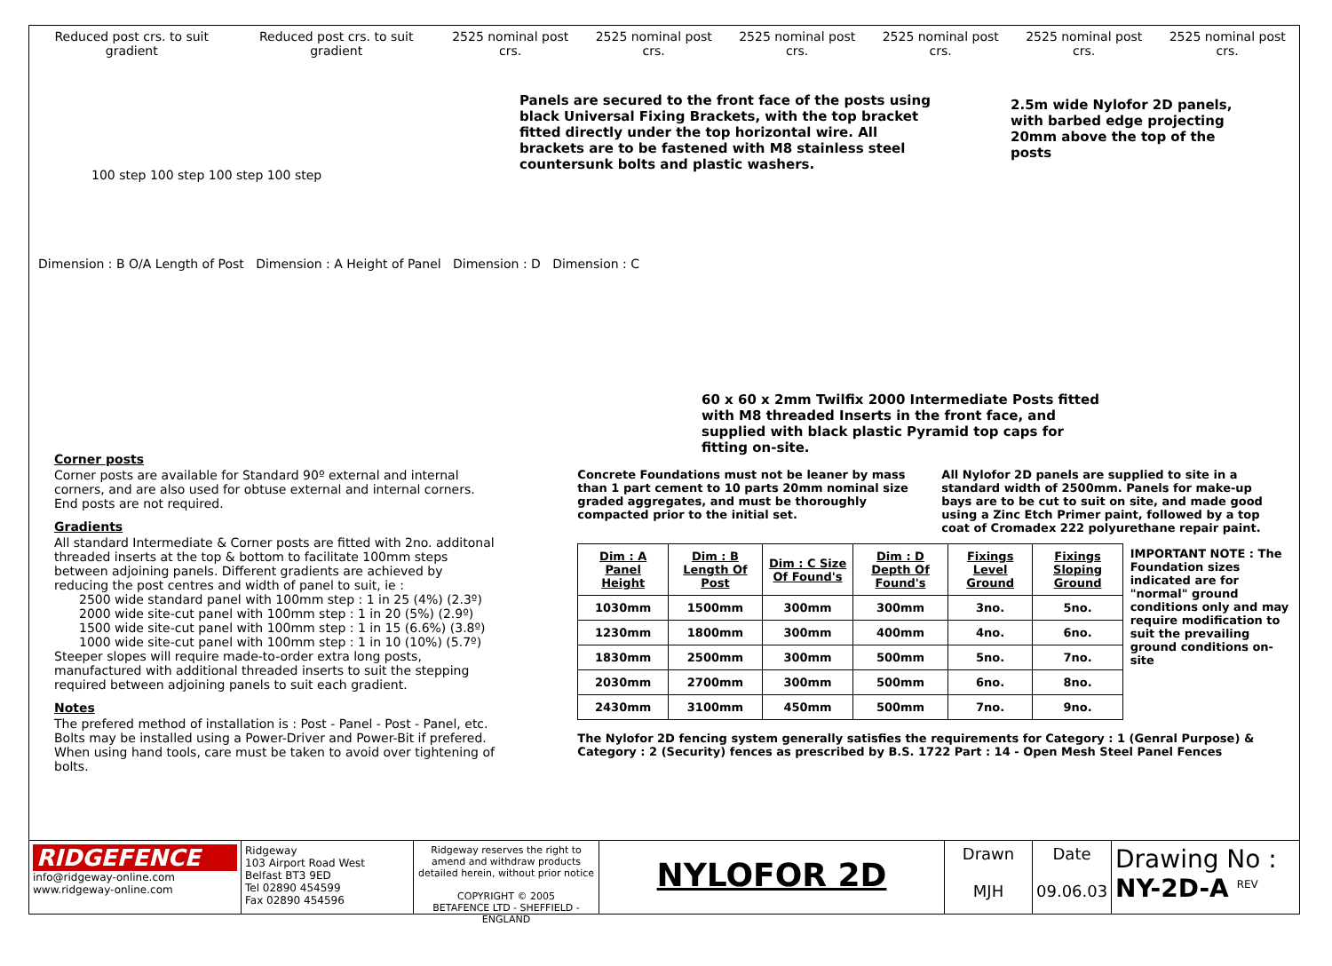Reduced post crs. to suit gradient
Reduced post crs. to suit gradient
2525 nominal post crs. 2525 nominal post crs. 2525 nominal post crs. 2525 nominal post crs. 2525 nominal post crs. 2525 nominal post crs.
Panels are secured to the front face of the posts using black Universal Fixing Brackets, with the top bracket fitted directly under the top horizontal wire. All brackets are to be fastened with M8 stainless steel countersunk bolts and plastic washers.
2.5m wide Nylofor 2D panels, with barbed edge projecting 20mm above the top of the posts
100 step 100 step 100 step 100 step
Dimension : B O/A Length of Post Dimension : A Height of Panel Dimension : D Dimension : C
60 x 60 x 2mm Twilfix 2000 Intermediate Posts fitted with M8 threaded Inserts in the front face, and supplied with black plastic Pyramid top caps for fitting on-site.
Corner posts
Corner posts are available for Standard 90º external and internal corners, and are also used for obtuse external and internal corners. End posts are not required.
Gradients
All standard Intermediate & Corner posts are fitted with 2no. additonal threaded inserts at the top & bottom to facilitate 100mm steps between adjoining panels. Different gradients are achieved by reducing the post centres and width of panel to suit, ie :
2500 wide standard panel with 100mm step : 1 in 25 (4%) (2.3º)
2000 wide site-cut panel with 100mm step : 1 in 20 (5%) (2.9º)
1500 wide site-cut panel with 100mm step : 1 in 15 (6.6%) (3.8º)
1000 wide site-cut panel with 100mm step : 1 in 10 (10%) (5.7º)
Steeper slopes will require made-to-order extra long posts, manufactured with additional threaded inserts to suit the stepping required between adjoining panels to suit each gradient.
Notes
The prefered method of installation is : Post - Panel - Post - Panel, etc. Bolts may be installed using a Power-Driver and Power-Bit if prefered. When using hand tools, care must be taken to avoid over tightening of bolts.
Concrete Foundations must not be leaner by mass than 1 part cement to 10 parts 20mm nominal size graded aggregates, and must be thoroughly compacted prior to the initial set.
All Nylofor 2D panels are supplied to site in a standard width of 2500mm. Panels for make-up bays are to be cut to suit on site, and made good using a Zinc Etch Primer paint, followed by a top coat of Cromadex 222 polyurethane repair paint.
| Dim : A Panel Height | Dim : B Length Of Post | Dim : C Size Of Found's | Dim : D Depth Of Found's | Fixings Level Ground | Fixings Sloping Ground |
| --- | --- | --- | --- | --- | --- |
| 1030mm | 1500mm | 300mm | 300mm | 3no. | 5no. |
| 1230mm | 1800mm | 300mm | 400mm | 4no. | 6no. |
| 1830mm | 2500mm | 300mm | 500mm | 5no. | 7no. |
| 2030mm | 2700mm | 300mm | 500mm | 6no. | 8no. |
| 2430mm | 3100mm | 450mm | 500mm | 7no. | 9no. |
IMPORTANT NOTE : The Foundation sizes indicated are for "normal" ground conditions only and may require modification to suit the prevailing ground conditions on-site
The Nylofor 2D fencing system generally satisfies the requirements for Category : 1 (Genral Purpose) & Category : 2 (Security) fences as prescribed by B.S. 1722 Part : 14 - Open Mesh Steel Panel Fences
RIDGEFENCE
info@ridgeway-online.com
www.ridgeway-online.com
Ridgeway
103 Airport Road West
Belfast BT3 9ED
Tel 02890 454599
Fax 02890 454596
Ridgeway reserves the right to amend and withdraw products detailed herein, without prior notice
COPYRIGHT © 2005
BETAFENCE LTD - SHEFFIELD - ENGLAND
NYLOFOR 2D
Drawn
MJH
Date
09.06.03
Drawing No :
NY-2D-A <sup>REV</sup>